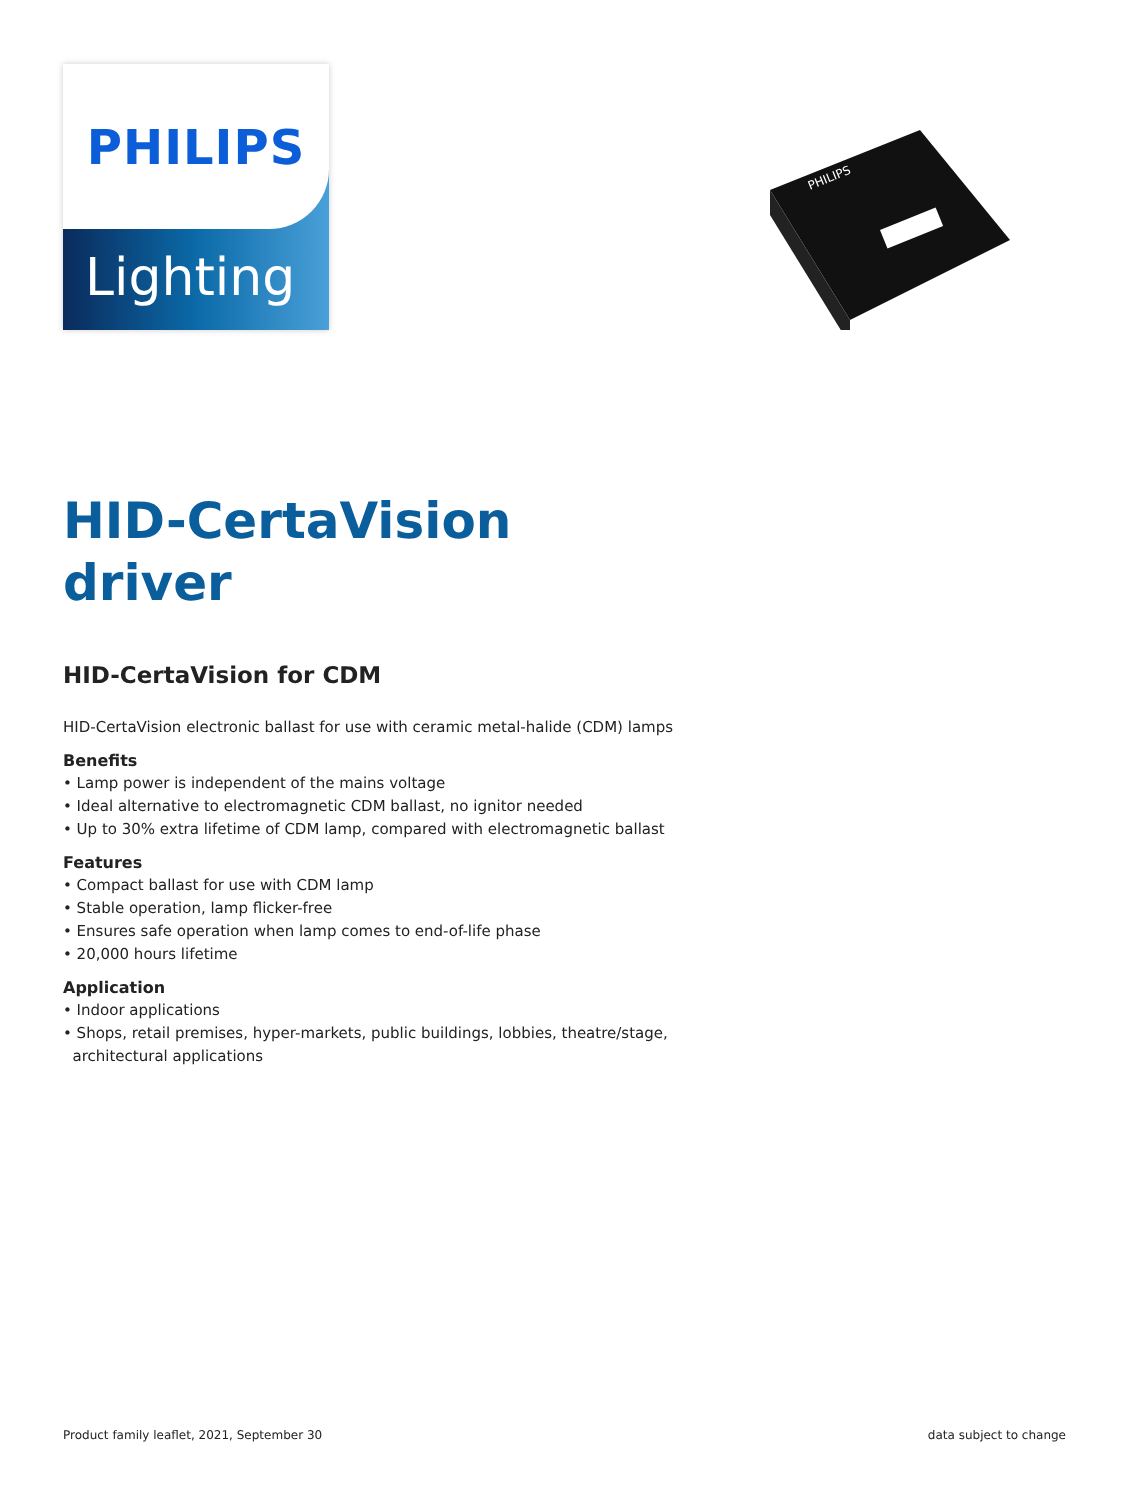PHILIPS
Lighting
PHILIPS
HID-CertaVision driver
HID-CertaVision for CDM
HID-CertaVision electronic ballast for use with ceramic metal-halide (CDM) lamps
Benefits
• Lamp power is independent of the mains voltage
• Ideal alternative to electromagnetic CDM ballast, no ignitor needed
• Up to 30% extra lifetime of CDM lamp, compared with electromagnetic ballast
Features
• Compact ballast for use with CDM lamp
• Stable operation, lamp flicker-free
• Ensures safe operation when lamp comes to end-of-life phase
• 20,000 hours lifetime
Application
• Indoor applications
• Shops, retail premises, hyper-markets, public buildings, lobbies, theatre/stage,
architectural applications
Product family leaflet, 2021, September 30
data subject to change